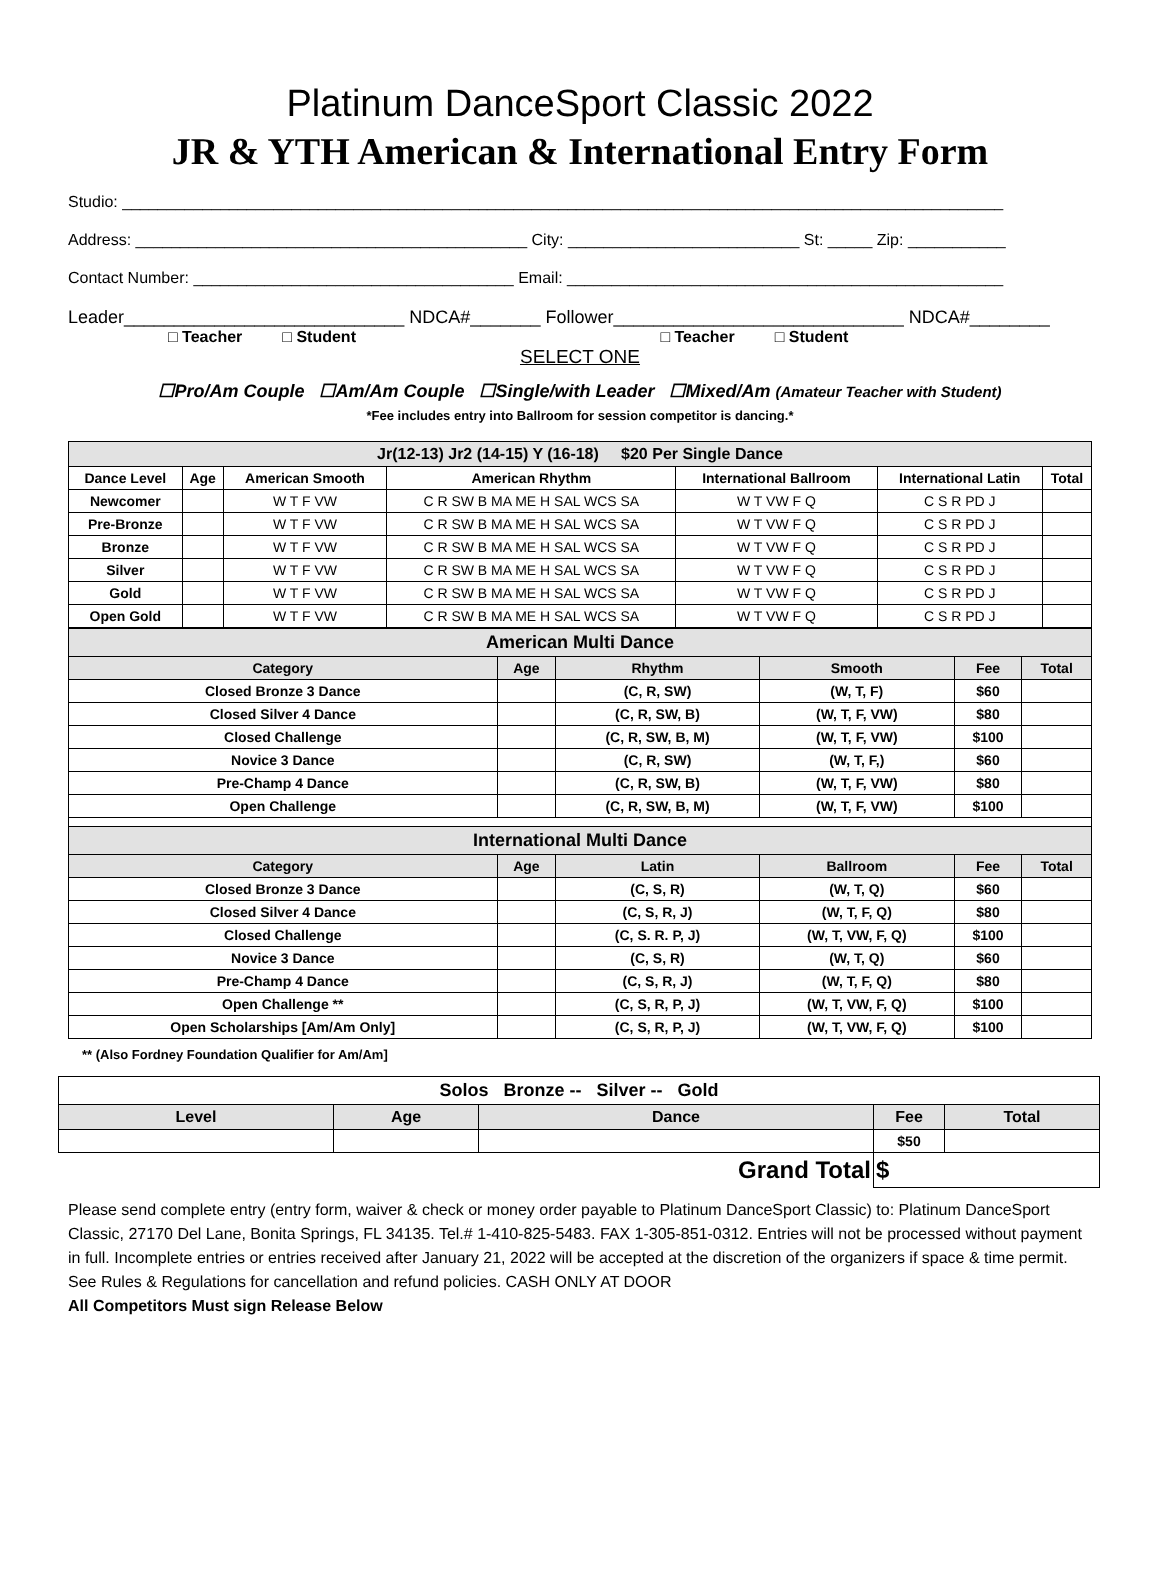Platinum DanceSport Classic 2022
JR & YTH American & International Entry Form
Studio: ___________________________________________________________________________________________________
Address: ____________________________________________ City: __________________________ St: _____ Zip: ___________
Contact Number: ____________________________________ Email: _________________________________________________
Leader____________________________ NDCA#_______ Follower_____________________________ NDCA#________
□ Teacher □ Student □ Teacher □ Student
SELECT ONE
☐Pro/Am Couple ☐Am/Am Couple ☐Single/with Leader ☐Mixed/Am (Amateur Teacher with Student)
*Fee includes entry into Ballroom for session competitor is dancing.*
| Jr(12-13) Jr2 (14-15) Y (16-18) $20 Per Single Dance | | | | | | |
| --- | --- | --- | --- | --- | --- | --- |
| Dance Level | Age | American Smooth | American Rhythm | International Ballroom | International Latin | Total |
| Newcomer | | W T F VW | C R SW B MA ME H SAL WCS SA | W T VW F Q | C S R PD J | |
| Pre-Bronze | | W T F VW | C R SW B MA ME H SAL WCS SA | W T VW F Q | C S R PD J | |
| Bronze | | W T F VW | C R SW B MA ME H SAL WCS SA | W T VW F Q | C S R PD J | |
| Silver | | W T F VW | C R SW B MA ME H SAL WCS SA | W T VW F Q | C S R PD J | |
| Gold | | W T F VW | C R SW B MA ME H SAL WCS SA | W T VW F Q | C S R PD J | |
| Open Gold | | W T F VW | C R SW B MA ME H SAL WCS SA | W T VW F Q | C S R PD J | |
| American Multi Dance | | | | | |
| --- | --- | --- | --- | --- | --- |
| Category | Age | Rhythm | Smooth | Fee | Total |
| Closed Bronze 3 Dance | | (C, R, SW) | (W, T, F) | $60 | |
| Closed Silver 4 Dance | | (C, R, SW, B) | (W, T, F, VW) | $80 | |
| Closed Challenge | | (C, R, SW, B, M) | (W, T, F, VW) | $100 | |
| Novice 3 Dance | | (C, R, SW) | (W, T, F,) | $60 | |
| Pre-Champ 4 Dance | | (C, R, SW, B) | (W, T, F, VW) | $80 | |
| Open Challenge | | (C, R, SW, B, M) | (W, T, F, VW) | $100 | |
| International Multi Dance | | | | | |
| Category | Age | Latin | Ballroom | Fee | Total |
| Closed Bronze 3 Dance | | (C, S, R) | (W, T, Q) | $60 | |
| Closed Silver 4 Dance | | (C, S, R, J) | (W, T, F, Q) | $80 | |
| Closed Challenge | | (C, S. R. P, J) | (W, T, VW, F, Q) | $100 | |
| Novice 3 Dance | | (C, S, R) | (W, T, Q) | $60 | |
| Pre-Champ 4 Dance | | (C, S, R, J) | (W, T, F, Q) | $80 | |
| Open Challenge ** | | (C, S, R, P, J) | (W, T, VW, F, Q) | $100 | |
| Open Scholarships [Am/Am Only] | | (C, S, R, P, J) | (W, T, VW, F, Q) | $100 | |
** (Also Fordney Foundation Qualifier for Am/Am]
| Solos Bronze -- Silver -- Gold | | | | |
| --- | --- | --- | --- | --- |
| Level | Age | Dance | Fee | Total |
| | | | $50 | |
| Grand Total | | | $ | |
Please send complete entry (entry form, waiver & check or money order payable to Platinum DanceSport Classic) to: Platinum DanceSport Classic, 27170 Del Lane, Bonita Springs, FL 34135. Tel.# 1-410-825-5483. FAX 1-305-851-0312. Entries will not be processed without payment in full. Incomplete entries or entries received after January 21, 2022 will be accepted at the discretion of the organizers if space & time permit. See Rules & Regulations for cancellation and refund policies. CASH ONLY AT DOOR
All Competitors Must sign Release Below